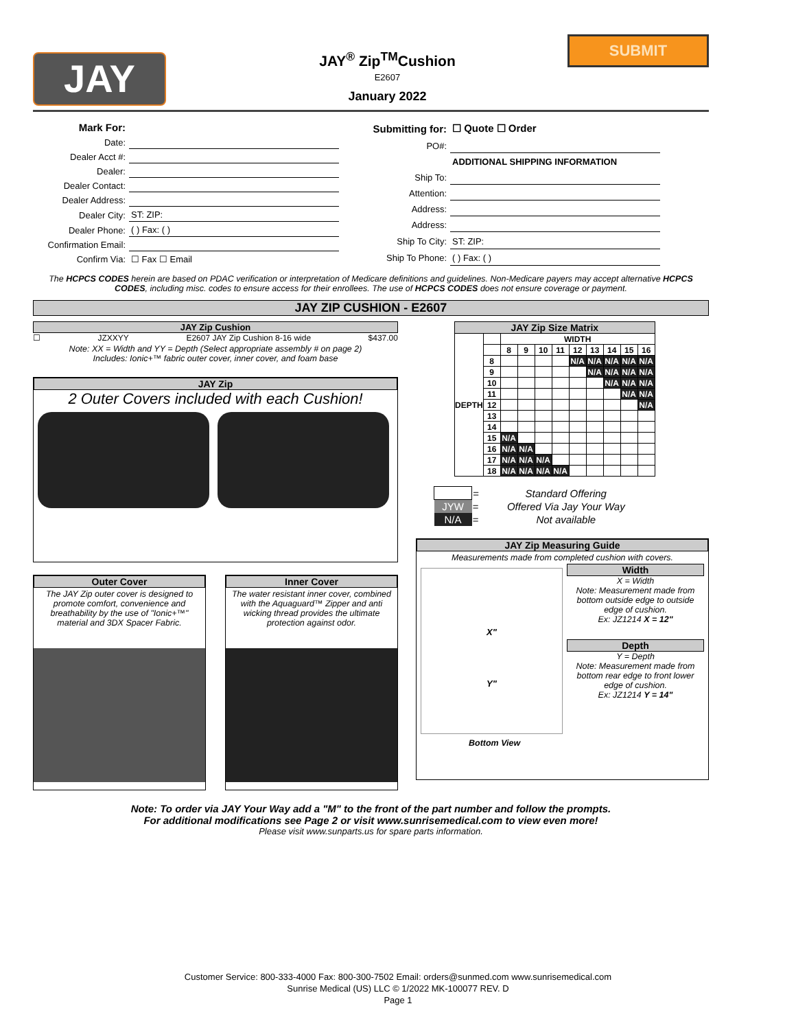JAY
JAY<sup>®</sup> Zip<sup>TM</sup>Cushion
E2607
January 2022
SUBMIT
| Mark For: | |
| Date: | |
| Dealer Acct #: | |
| Dealer: | |
| Dealer Contact: | |
| Dealer Address: | |
| Dealer City: | ST: ZIP: |
| Dealer Phone: | ( ) Fax: ( ) |
| Confirmation Email: | |
| Confirm Via: | ☐ Fax ☐ Email |
| Submitting for: | ☐ Quote ☐ Order |
| PO#: | |
| | ADDITIONAL SHIPPING INFORMATION |
| Ship To: | |
| Attention: | |
| Address: | |
| Address: | |
| Ship To City: | ST: ZIP: |
| Ship To Phone: | ( ) Fax: ( ) |
The HCPCS CODES herein are based on PDAC verification or interpretation of Medicare definitions and guidelines. Non-Medicare payers may accept alternative HCPCS CODES, including misc. codes to ensure access for their enrollees. The use of HCPCS CODES does not ensure coverage or payment.
JAY ZIP CUSHION - E2607
JAY Zip Cushion
☐ JZXXYY E2607 JAY Zip Cushion 8-16 wide $437.00
Note: XX = Width and YY = Depth (Select appropriate assembly # on page 2)
Includes: Ionic+™ fabric outer cover, inner cover, and foam base
JAY Zip
2 Outer Covers included with each Cushion!
Outer Cover
The JAY Zip outer cover is designed to promote comfort, convenience and breathability by the use of "Ionic+™" material and 3DX Spacer Fabric.
Inner Cover
The water resistant inner cover, combined with the Aquaguard™ Zipper and anti wicking thread provides the ultimate protection against odor.
| JAY Zip Size Matrix | | | | | | | | | | |
| --- | --- | --- | --- | --- | --- | --- | --- | --- | --- | --- |
| DEPTH | | WIDTH | | | | | | | | |
| | | 8 | 9 | 10 | 11 | 12 | 13 | 14 | 15 | 16 |
| | 8 | | | | | N/A | N/A | N/A | N/A | N/A |
| | 9 | | | | | | N/A | N/A | N/A | N/A |
| | 10 | | | | | | | N/A | N/A | N/A |
| | 11 | | | | | | | | N/A | N/A |
| | 12 | | | | | | | | | N/A |
| | 13 | | | | | | | | | |
| | 14 | | | | | | | | | |
| | 15 | N/A | | | | | | | | |
| | 16 | N/A | N/A | | | | | | | |
| | 17 | N/A | N/A | N/A | | | | | | |
| | 18 | N/A | N/A | N/A | N/A | | | | | |
| | = | Standard Offering |
| JYW | = | Offered Via Jay Your Way |
| N/A | = | Not available |
JAY Zip Measuring Guide
Measurements made from completed cushion with covers.
X"
Y"
Width
X = Width
Note: Measurement made from bottom outside edge to outside edge of cushion.
Ex: JZ1214 X = 12"
Depth
Y = Depth
Note: Measurement made from bottom rear edge to front lower edge of cushion.
Ex: JZ1214 Y = 14"
Bottom View
Note: To order via JAY Your Way add a "M" to the front of the part number and follow the prompts.
For additional modifications see Page 2 or visit www.sunrisemedical.com to view even more!
Please visit www.sunparts.us for spare parts information.
Customer Service: 800-333-4000 Fax: 800-300-7502 Email: orders@sunmed.com www.sunrisemedical.com
Sunrise Medical (US) LLC © 1/2022 MK-100077 REV. D
Page 1